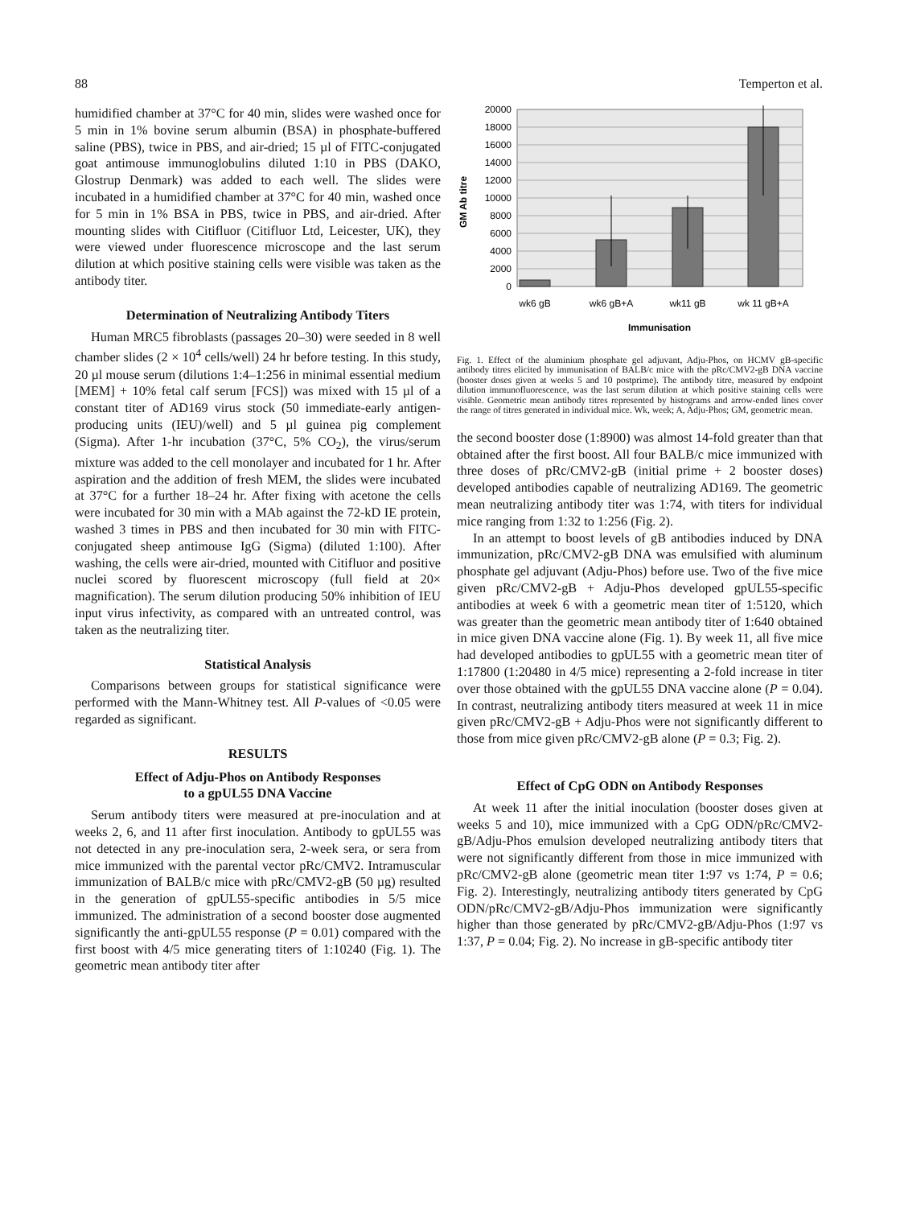88 Temperton et al.
humidified chamber at 37°C for 40 min, slides were washed once for 5 min in 1% bovine serum albumin (BSA) in phosphate-buffered saline (PBS), twice in PBS, and air-dried; 15 µl of FITC-conjugated goat antimouse immunoglobulins diluted 1:10 in PBS (DAKO, Glostrup Denmark) was added to each well. The slides were incubated in a humidified chamber at 37°C for 40 min, washed once for 5 min in 1% BSA in PBS, twice in PBS, and air-dried. After mounting slides with Citifluor (Citifluor Ltd, Leicester, UK), they were viewed under fluorescence microscope and the last serum dilution at which positive staining cells were visible was taken as the antibody titer.
Determination of Neutralizing Antibody Titers
Human MRC5 fibroblasts (passages 20–30) were seeded in 8 well chamber slides (2 × 10<sup>4</sup> cells/well) 24 hr before testing. In this study, 20 µl mouse serum (dilutions 1:4–1:256 in minimal essential medium [MEM] + 10% fetal calf serum [FCS]) was mixed with 15 µl of a constant titer of AD169 virus stock (50 immediate-early antigen-producing units (IEU)/well) and 5 µl guinea pig complement (Sigma). After 1-hr incubation (37°C, 5% CO<sub>2</sub>), the virus/serum mixture was added to the cell monolayer and incubated for 1 hr. After aspiration and the addition of fresh MEM, the slides were incubated at 37°C for a further 18–24 hr. After fixing with acetone the cells were incubated for 30 min with a MAb against the 72-kD IE protein, washed 3 times in PBS and then incubated for 30 min with FITC-conjugated sheep antimouse IgG (Sigma) (diluted 1:100). After washing, the cells were air-dried, mounted with Citifluor and positive nuclei scored by fluorescent microscopy (full field at 20× magnification). The serum dilution producing 50% inhibition of IEU input virus infectivity, as compared with an untreated control, was taken as the neutralizing titer.
Statistical Analysis
Comparisons between groups for statistical significance were performed with the Mann-Whitney test. All P-values of <0.05 were regarded as significant.
RESULTS
Effect of Adju-Phos on Antibody Responses
to a gpUL55 DNA Vaccine
Serum antibody titers were measured at pre-inoculation and at weeks 2, 6, and 11 after first inoculation. Antibody to gpUL55 was not detected in any pre-inoculation sera, 2-week sera, or sera from mice immunized with the parental vector pRc/CMV2. Intramuscular immunization of BALB/c mice with pRc/CMV2-gB (50 µg) resulted in the generation of gpUL55-specific antibodies in 5/5 mice immunized. The administration of a second booster dose augmented significantly the anti-gpUL55 response (P = 0.01) compared with the first boost with 4/5 mice generating titers of 1:10240 (Fig. 1). The geometric mean antibody titer after
20000
18000
16000
14000
12000
10000
8000
6000
4000
2000
0
GM Ab titre
wk6 gB
wk6 gB+A
wk11 gB
wk 11 gB+A
Immunisation
Fig. 1. Effect of the aluminium phosphate gel adjuvant, Adju-Phos, on HCMV gB-specific antibody titres elicited by immunisation of BALB/c mice with the pRc/CMV2-gB DNA vaccine (booster doses given at weeks 5 and 10 postprime). The antibody titre, measured by endpoint dilution immunofluorescence, was the last serum dilution at which positive staining cells were visible. Geometric mean antibody titres represented by histograms and arrow-ended lines cover the range of titres generated in individual mice. Wk, week; A, Adju-Phos; GM, geometric mean.
the second booster dose (1:8900) was almost 14-fold greater than that obtained after the first boost. All four BALB/c mice immunized with three doses of pRc/CMV2-gB (initial prime + 2 booster doses) developed antibodies capable of neutralizing AD169. The geometric mean neutralizing antibody titer was 1:74, with titers for individual mice ranging from 1:32 to 1:256 (Fig. 2).
In an attempt to boost levels of gB antibodies induced by DNA immunization, pRc/CMV2-gB DNA was emulsified with aluminum phosphate gel adjuvant (Adju-Phos) before use. Two of the five mice given pRc/CMV2-gB + Adju-Phos developed gpUL55-specific antibodies at week 6 with a geometric mean titer of 1:5120, which was greater than the geometric mean antibody titer of 1:640 obtained in mice given DNA vaccine alone (Fig. 1). By week 11, all five mice had developed antibodies to gpUL55 with a geometric mean titer of 1:17800 (1:20480 in 4/5 mice) representing a 2-fold increase in titer over those obtained with the gpUL55 DNA vaccine alone (P = 0.04). In contrast, neutralizing antibody titers measured at week 11 in mice given pRc/CMV2-gB + Adju-Phos were not significantly different to those from mice given pRc/CMV2-gB alone (P = 0.3; Fig. 2).
Effect of CpG ODN on Antibody Responses
At week 11 after the initial inoculation (booster doses given at weeks 5 and 10), mice immunized with a CpG ODN/pRc/CMV2-gB/Adju-Phos emulsion developed neutralizing antibody titers that were not significantly different from those in mice immunized with pRc/CMV2-gB alone (geometric mean titer 1:97 vs 1:74, P = 0.6; Fig. 2). Interestingly, neutralizing antibody titers generated by CpG ODN/pRc/CMV2-gB/Adju-Phos immunization were significantly higher than those generated by pRc/CMV2-gB/Adju-Phos (1:97 vs 1:37, P = 0.04; Fig. 2). No increase in gB-specific antibody titer